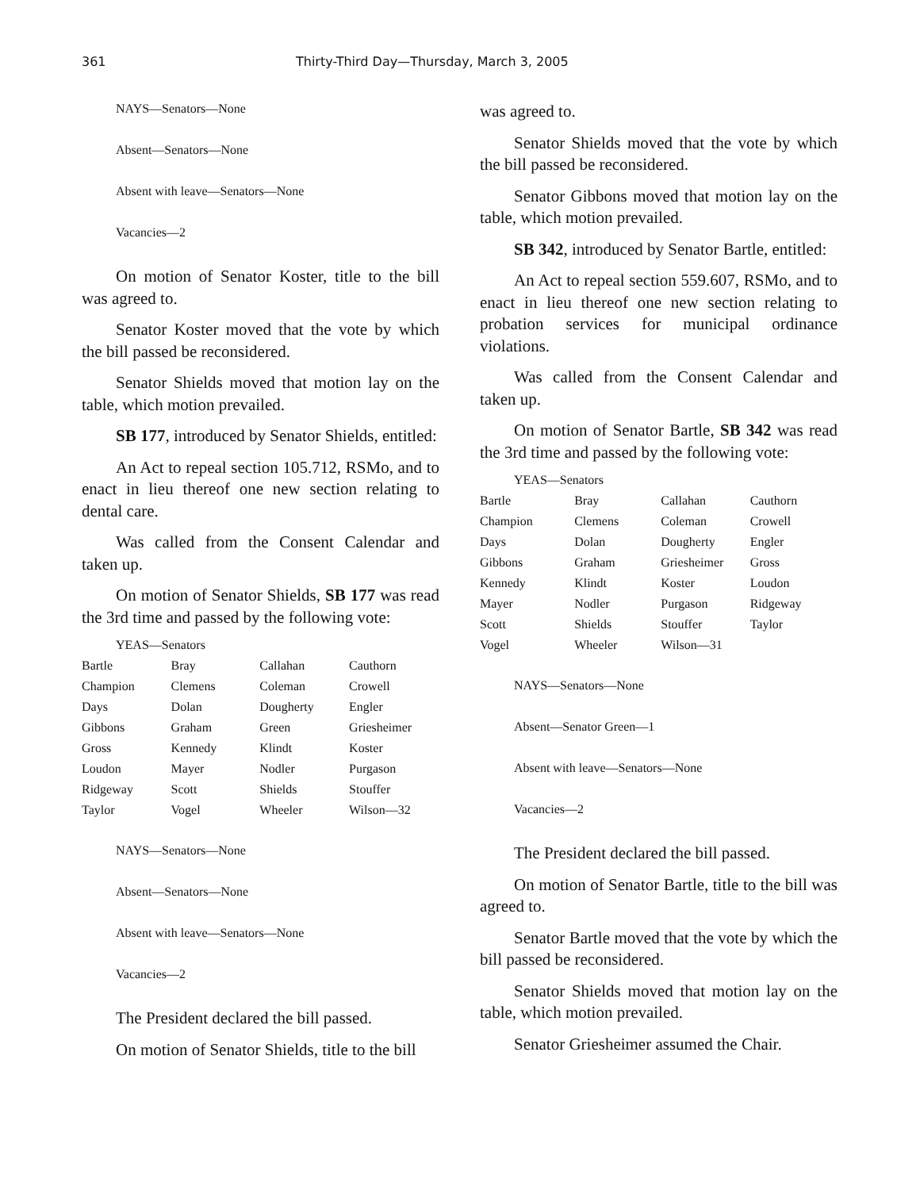361 Thirty-Third Day—Thursday, March 3, 2005
NAYS—Senators—None
Absent—Senators—None
Absent with leave—Senators—None
Vacancies—2
On motion of Senator Koster, title to the bill was agreed to.
Senator Koster moved that the vote by which the bill passed be reconsidered.
Senator Shields moved that motion lay on the table, which motion prevailed.
SB 177, introduced by Senator Shields, entitled:
An Act to repeal section 105.712, RSMo, and to enact in lieu thereof one new section relating to dental care.
Was called from the Consent Calendar and taken up.
On motion of Senator Shields, SB 177 was read the 3rd time and passed by the following vote:
YEAS—Senators
| Bartle | Bray | Callahan | Cauthorn |
| Champion | Clemens | Coleman | Crowell |
| Days | Dolan | Dougherty | Engler |
| Gibbons | Graham | Green | Griesheimer |
| Gross | Kennedy | Klindt | Koster |
| Loudon | Mayer | Nodler | Purgason |
| Ridgeway | Scott | Shields | Stouffer |
| Taylor | Vogel | Wheeler | Wilson—32 |
NAYS—Senators—None
Absent—Senators—None
Absent with leave—Senators—None
Vacancies—2
The President declared the bill passed.
On motion of Senator Shields, title to the bill
was agreed to.
Senator Shields moved that the vote by which the bill passed be reconsidered.
Senator Gibbons moved that motion lay on the table, which motion prevailed.
SB 342, introduced by Senator Bartle, entitled:
An Act to repeal section 559.607, RSMo, and to enact in lieu thereof one new section relating to probation services for municipal ordinance violations.
Was called from the Consent Calendar and taken up.
On motion of Senator Bartle, SB 342 was read the 3rd time and passed by the following vote:
YEAS—Senators
| Bartle | Bray | Callahan | Cauthorn |
| Champion | Clemens | Coleman | Crowell |
| Days | Dolan | Dougherty | Engler |
| Gibbons | Graham | Griesheimer | Gross |
| Kennedy | Klindt | Koster | Loudon |
| Mayer | Nodler | Purgason | Ridgeway |
| Scott | Shields | Stouffer | Taylor |
| Vogel | Wheeler | Wilson—31 | |
NAYS—Senators—None
Absent—Senator Green—1
Absent with leave—Senators—None
Vacancies—2
The President declared the bill passed.
On motion of Senator Bartle, title to the bill was agreed to.
Senator Bartle moved that the vote by which the bill passed be reconsidered.
Senator Shields moved that motion lay on the table, which motion prevailed.
Senator Griesheimer assumed the Chair.